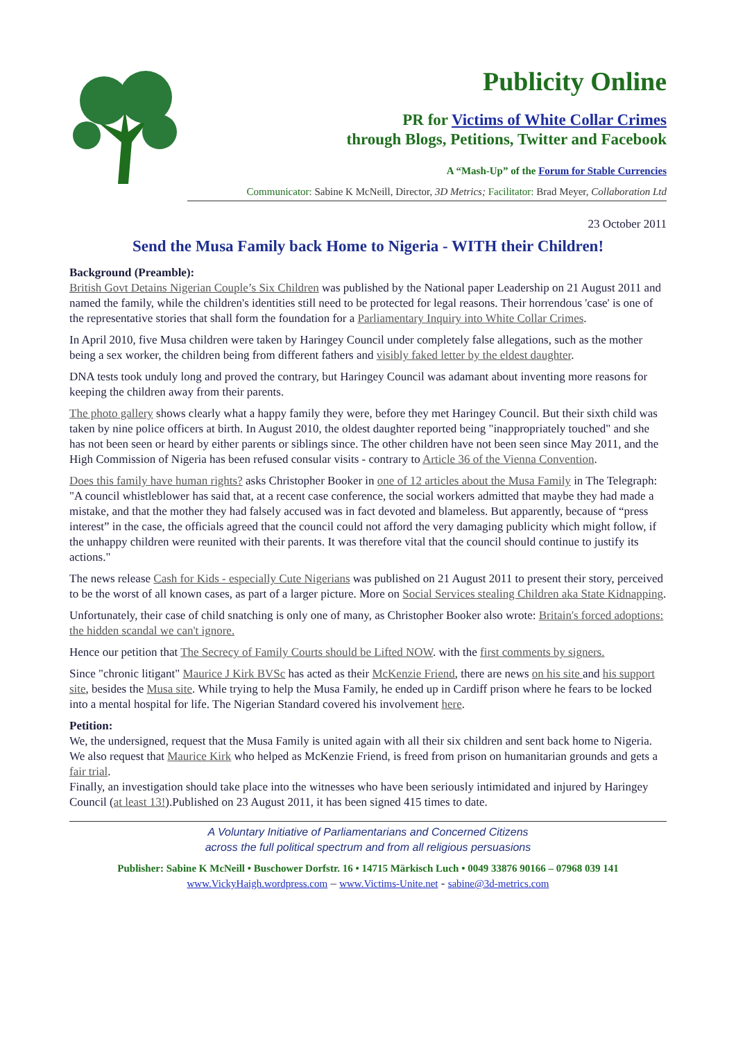Publicity Online
PR for Victims of White Collar Crimes
through Blogs, Petitions, Twitter and Facebook
A “Mash-Up” of the Forum for Stable Currencies
Communicator: Sabine K McNeill, Director, 3D Metrics; Facilitator: Brad Meyer, Collaboration Ltd
23 October 2011
Send the Musa Family back Home to Nigeria - WITH their Children!
Background (Preamble):
British Govt Detains Nigerian Couple’s Six Children was published by the National paper Leadership on 21 August 2011 and named the family, while the children's identities still need to be protected for legal reasons. Their horrendous 'case' is one of the representative stories that shall form the foundation for a Parliamentary Inquiry into White Collar Crimes.
In April 2010, five Musa children were taken by Haringey Council under completely false allegations, such as the mother being a sex worker, the children being from different fathers and visibly faked letter by the eldest daughter.
DNA tests took unduly long and proved the contrary, but Haringey Council was adamant about inventing more reasons for keeping the children away from their parents.
The photo gallery shows clearly what a happy family they were, before they met Haringey Council. But their sixth child was taken by nine police officers at birth. In August 2010, the oldest daughter reported being "inappropriately touched" and she has not been seen or heard by either parents or siblings since. The other children have not been seen since May 2011, and the High Commission of Nigeria has been refused consular visits - contrary to Article 36 of the Vienna Convention.
Does this family have human rights? asks Christopher Booker in one of 12 articles about the Musa Family in The Telegraph: "A council whistleblower has said that, at a recent case conference, the social workers admitted that maybe they had made a mistake, and that the mother they had falsely accused was in fact devoted and blameless. But apparently, because of “press interest” in the case, the officials agreed that the council could not afford the very damaging publicity which might follow, if the unhappy children were reunited with their parents. It was therefore vital that the council should continue to justify its actions."
The news release Cash for Kids - especially Cute Nigerians was published on 21 August 2011 to present their story, perceived to be the worst of all known cases, as part of a larger picture. More on Social Services stealing Children aka State Kidnapping.
Unfortunately, their case of child snatching is only one of many, as Christopher Booker also wrote: Britain's forced adoptions: the hidden scandal we can't ignore.
Hence our petition that The Secrecy of Family Courts should be Lifted NOW. with the first comments by signers.
Since "chronic litigant" Maurice J Kirk BVSc has acted as their McKenzie Friend, there are news on his site and his support site, besides the Musa site. While trying to help the Musa Family, he ended up in Cardiff prison where he fears to be locked into a mental hospital for life. The Nigerian Standard covered his involvement here.
Petition:
We, the undersigned, request that the Musa Family is united again with all their six children and sent back home to Nigeria.
We also request that Maurice Kirk who helped as McKenzie Friend, is freed from prison on humanitarian grounds and gets a fair trial.
Finally, an investigation should take place into the witnesses who have been seriously intimidated and injured by Haringey Council (at least 13!).Published on 23 August 2011, it has been signed 415 times to date.
A Voluntary Initiative of Parliamentarians and Concerned Citizens
across the full political spectrum and from all religious persuasions
Publisher: Sabine K McNeill • Buschower Dorfstr. 16 • 14715 Märkisch Luch • 0049 33876 90166 – 07968 039 141
www.VickyHaigh.wordpress.com – www.Victims-Unite.net - sabine@3d-metrics.com